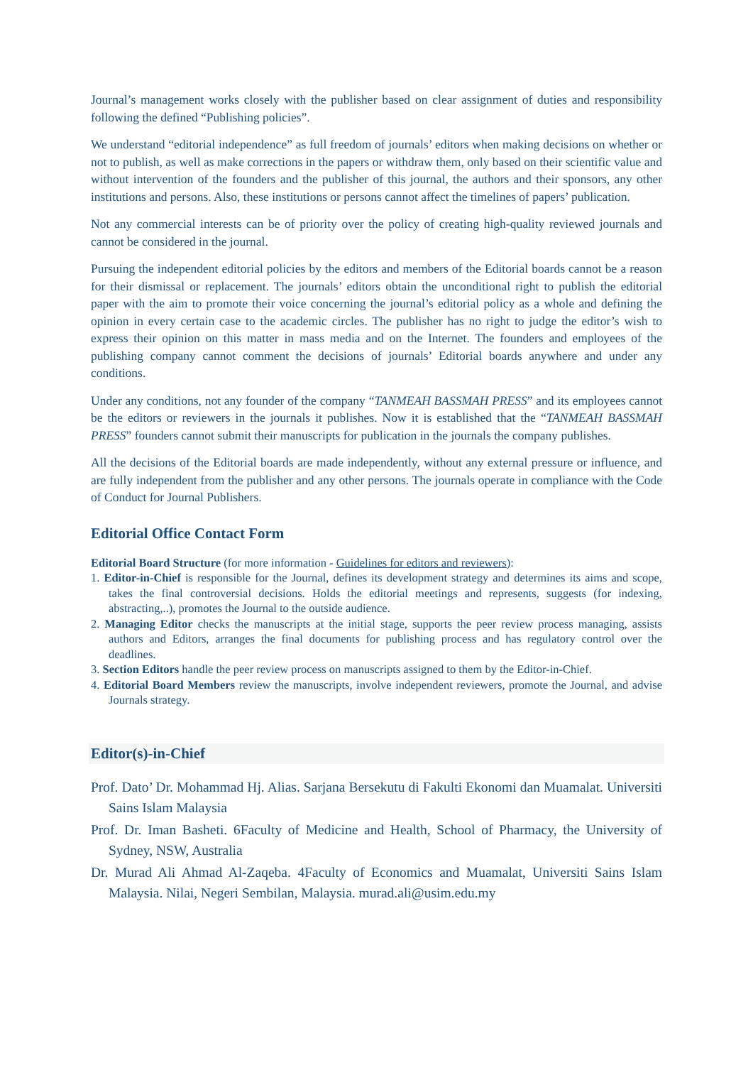Journal’s management works closely with the publisher based on clear assignment of duties and responsibility following the defined “Publishing policies”.
We understand “editorial independence” as full freedom of journals’ editors when making decisions on whether or not to publish, as well as make corrections in the papers or withdraw them, only based on their scientific value and without intervention of the founders and the publisher of this journal, the authors and their sponsors, any other institutions and persons. Also, these institutions or persons cannot affect the timelines of papers’ publication.
Not any commercial interests can be of priority over the policy of creating high-quality reviewed journals and cannot be considered in the journal.
Pursuing the independent editorial policies by the editors and members of the Editorial boards cannot be a reason for their dismissal or replacement. The journals’ editors obtain the unconditional right to publish the editorial paper with the aim to promote their voice concerning the journal’s editorial policy as a whole and defining the opinion in every certain case to the academic circles. The publisher has no right to judge the editor’s wish to express their opinion on this matter in mass media and on the Internet. The founders and employees of the publishing company cannot comment the decisions of journals’ Editorial boards anywhere and under any conditions.
Under any conditions, not any founder of the company “TANMEAH BASSMAH PRESS” and its employees cannot be the editors or reviewers in the journals it publishes. Now it is established that the “TANMEAH BASSMAH PRESS” founders cannot submit their manuscripts for publication in the journals the company publishes.
All the decisions of the Editorial boards are made independently, without any external pressure or influence, and are fully independent from the publisher and any other persons. The journals operate in compliance with the Code of Conduct for Journal Publishers.
Editorial Office Contact Form
Editorial Board Structure (for more information - Guidelines for editors and reviewers):
1. Editor-in-Chief is responsible for the Journal, defines its development strategy and determines its aims and scope, takes the final controversial decisions. Holds the editorial meetings and represents, suggests (for indexing, abstracting,..), promotes the Journal to the outside audience.
2. Managing Editor checks the manuscripts at the initial stage, supports the peer review process managing, assists authors and Editors, arranges the final documents for publishing process and has regulatory control over the deadlines.
3. Section Editors handle the peer review process on manuscripts assigned to them by the Editor-in-Chief.
4. Editorial Board Members review the manuscripts, involve independent reviewers, promote the Journal, and advise Journals strategy.
Editor(s)-in-Chief
Prof. Dato’ Dr. Mohammad Hj. Alias. Sarjana Bersekutu di Fakulti Ekonomi dan Muamalat. Universiti Sains Islam Malaysia
Prof. Dr. Iman Basheti. 6Faculty of Medicine and Health, School of Pharmacy, the University of Sydney, NSW, Australia
Dr. Murad Ali Ahmad Al-Zaqeba. 4Faculty of Economics and Muamalat, Universiti Sains Islam Malaysia. Nilai, Negeri Sembilan, Malaysia. murad.ali@usim.edu.my